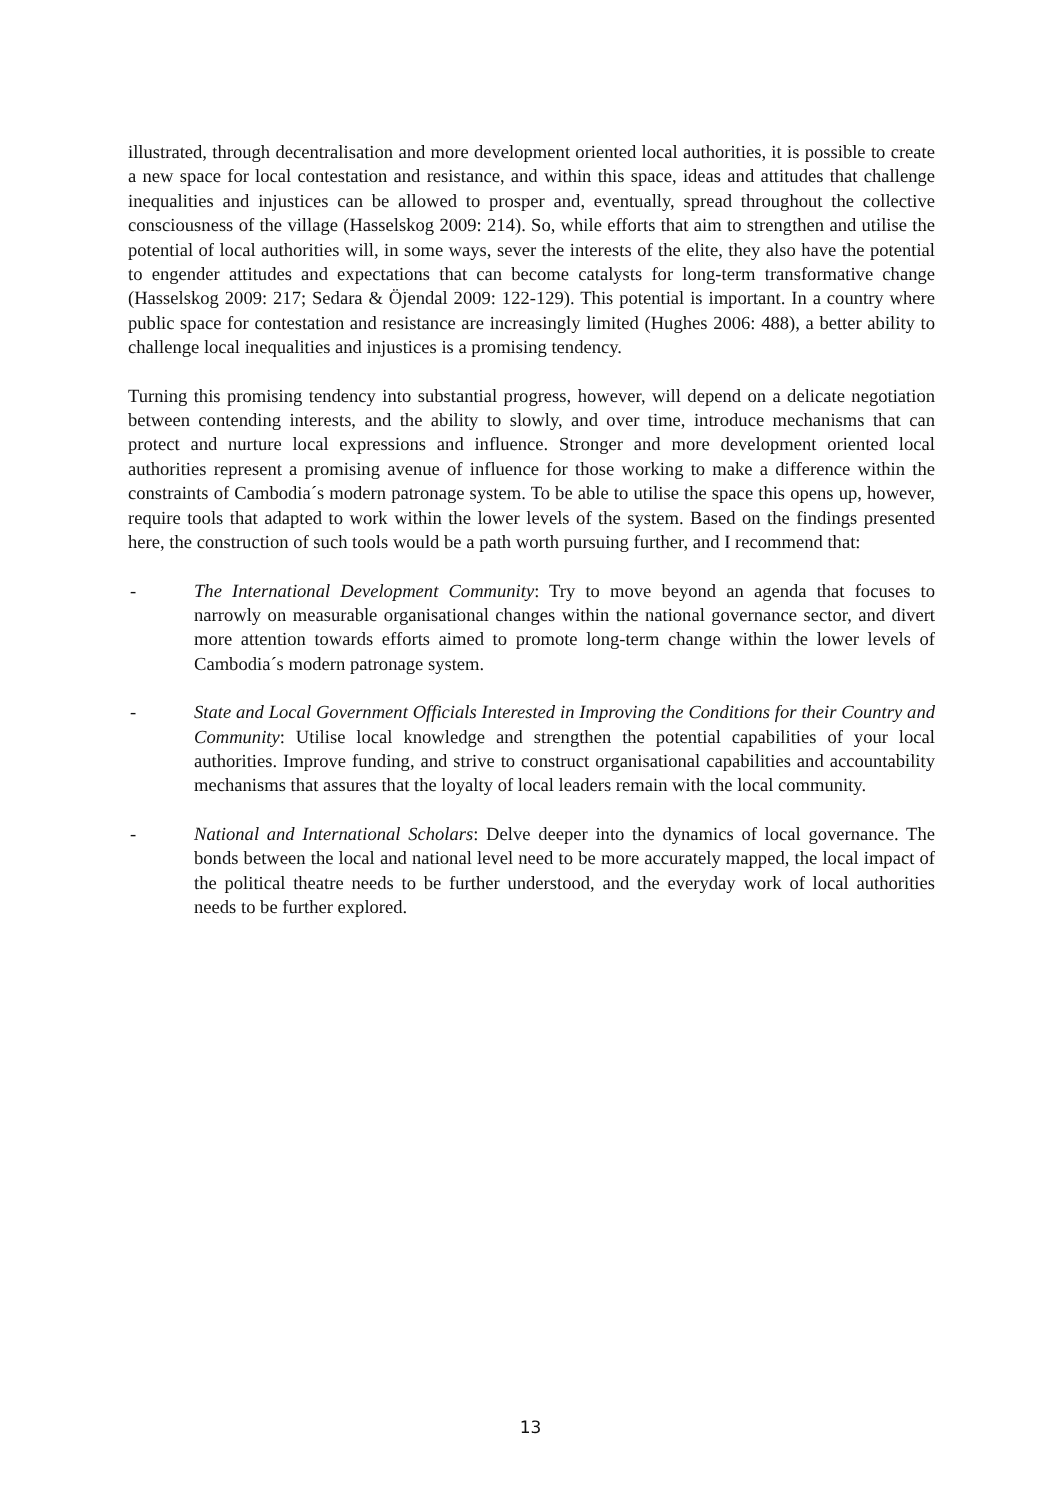illustrated, through decentralisation and more development oriented local authorities, it is possible to create a new space for local contestation and resistance, and within this space, ideas and attitudes that challenge inequalities and injustices can be allowed to prosper and, eventually, spread throughout the collective consciousness of the village (Hasselskog 2009: 214). So, while efforts that aim to strengthen and utilise the potential of local authorities will, in some ways, sever the interests of the elite, they also have the potential to engender attitudes and expectations that can become catalysts for long-term transformative change (Hasselskog 2009: 217; Sedara & Öjendal 2009: 122-129). This potential is important. In a country where public space for contestation and resistance are increasingly limited (Hughes 2006: 488), a better ability to challenge local inequalities and injustices is a promising tendency.
Turning this promising tendency into substantial progress, however, will depend on a delicate negotiation between contending interests, and the ability to slowly, and over time, introduce mechanisms that can protect and nurture local expressions and influence. Stronger and more development oriented local authorities represent a promising avenue of influence for those working to make a difference within the constraints of Cambodia´s modern patronage system. To be able to utilise the space this opens up, however, require tools that adapted to work within the lower levels of the system. Based on the findings presented here, the construction of such tools would be a path worth pursuing further, and I recommend that:
- The International Development Community: Try to move beyond an agenda that focuses to narrowly on measurable organisational changes within the national governance sector, and divert more attention towards efforts aimed to promote long-term change within the lower levels of Cambodia´s modern patronage system.
- State and Local Government Officials Interested in Improving the Conditions for their Country and Community: Utilise local knowledge and strengthen the potential capabilities of your local authorities. Improve funding, and strive to construct organisational capabilities and accountability mechanisms that assures that the loyalty of local leaders remain with the local community.
- National and International Scholars: Delve deeper into the dynamics of local governance. The bonds between the local and national level need to be more accurately mapped, the local impact of the political theatre needs to be further understood, and the everyday work of local authorities needs to be further explored.
13